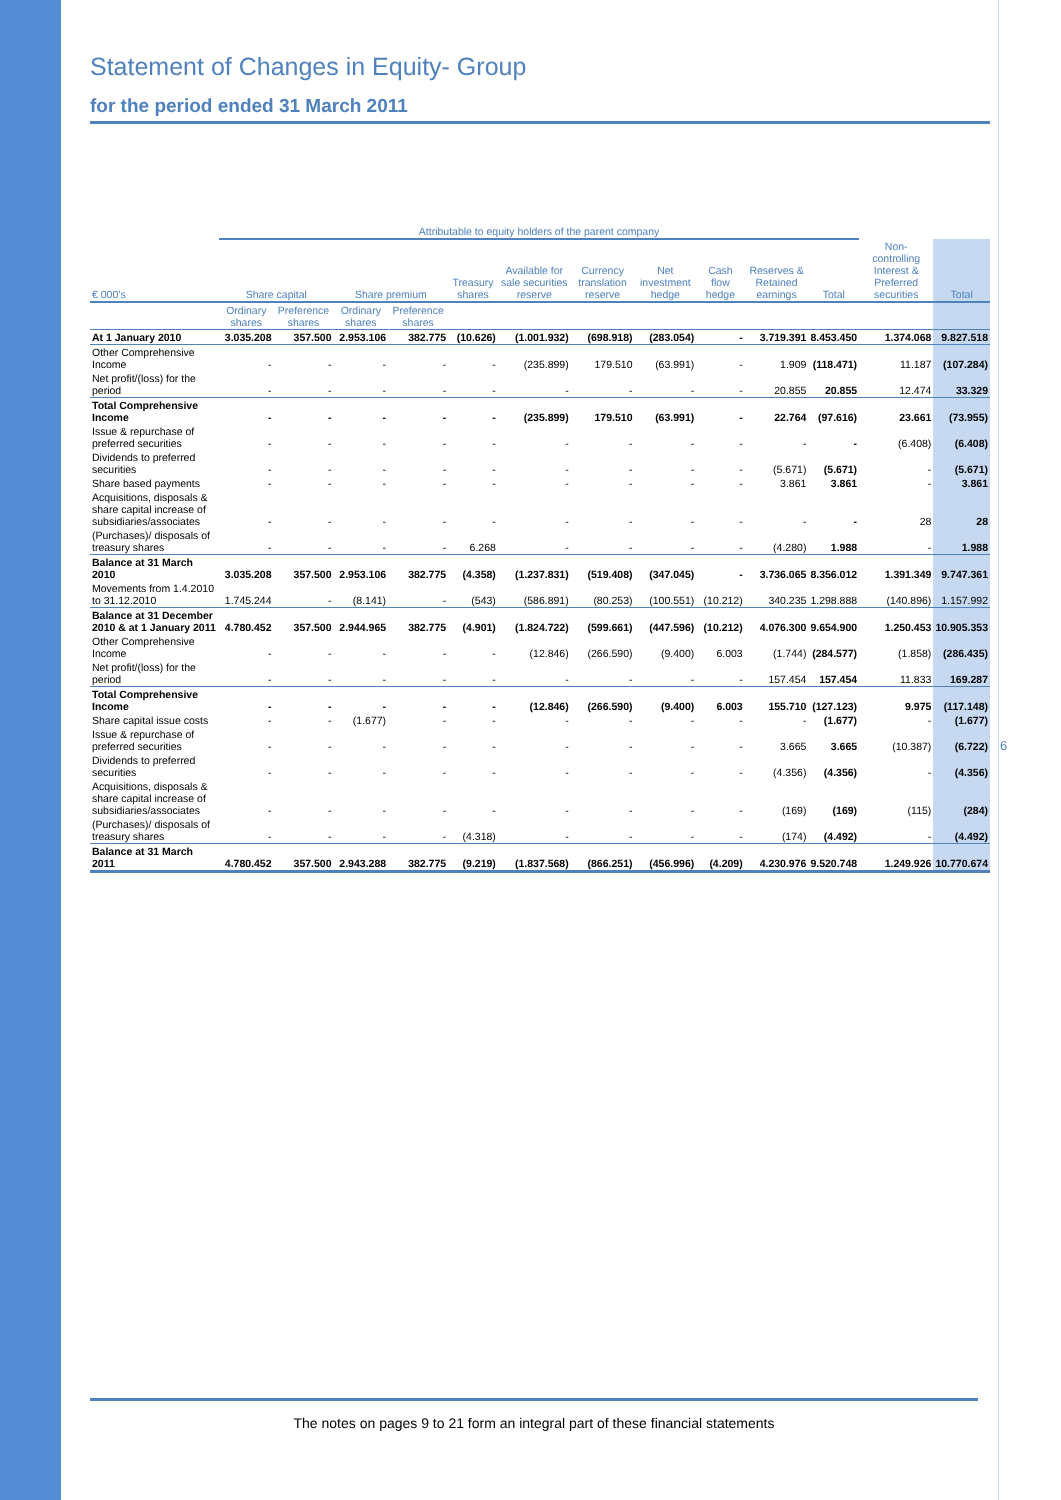Statement of Changes in Equity- Group
for the period ended 31 March 2011
| | Attributable to equity holders of the parent company | | | | | | | | | | | | |
| --- | --- | --- | --- | --- | --- | --- | --- | --- | --- | --- | --- | --- | --- |
| € 000’s | Share capital | | Share premium | | Treasury shares | Available for sale securities reserve | Currency translation reserve | Net investment hedge | Cash flow hedge | Reserves & Retained earnings | Total | Non-controlling Interest & Preferred securities | Total |
| | Ordinary shares | Preference shares | Ordinary shares | Preference shares | | | | | | | | | |
| At 1 January 2010 | 3.035.208 | 357.500 | 2.953.106 | 382.775 | (10.626) | (1.001.932) | (698.918) | (283.054) | - | 3.719.391 | 8.453.450 | 1.374.068 | 9.827.518 |
| Other Comprehensive Income | - | - | - | - | - | (235.899) | 179.510 | (63.991) | - | 1.909 | (118.471) | 11.187 | (107.284) |
| Net profit/(loss) for the period | - | - | - | - | - | - | - | - | - | 20.855 | 20.855 | 12.474 | 33.329 |
| Total Comprehensive Income | - | - | - | - | - | (235.899) | 179.510 | (63.991) | - | 22.764 | (97.616) | 23.661 | (73.955) |
| Issue & repurchase of preferred securities | - | - | - | - | - | - | - | - | - | - | - | (6.408) | (6.408) |
| Dividends to preferred securities | - | - | - | - | - | - | - | - | - | (5.671) | (5.671) | - | (5.671) |
| Share based payments | - | - | - | - | - | - | - | - | - | 3.861 | 3.861 | - | 3.861 |
| Acquisitions, disposals & share capital increase of subsidiaries/associates | - | - | - | - | - | - | - | - | - | - | - | 28 | 28 |
| (Purchases)/ disposals of treasury shares | - | - | - | - | 6.268 | - | - | - | - | (4.280) | 1.988 | - | 1.988 |
| Balance at 31 March 2010 | 3.035.208 | 357.500 | 2.953.106 | 382.775 | (4.358) | (1.237.831) | (519.408) | (347.045) | - | 3.736.065 | 8.356.012 | 1.391.349 | 9.747.361 |
| Movements from 1.4.2010 to 31.12.2010 | 1.745.244 | - | (8.141) | - | (543) | (586.891) | (80.253) | (100.551) | (10.212) | 340.235 | 1.298.888 | (140.896) | 1.157.992 |
| Balance at 31 December 2010 & at 1 January 2011 | 4.780.452 | 357.500 | 2.944.965 | 382.775 | (4.901) | (1.824.722) | (599.661) | (447.596) | (10.212) | 4.076.300 | 9.654.900 | 1.250.453 | 10.905.353 |
| Other Comprehensive Income | - | - | - | - | - | (12.846) | (266.590) | (9.400) | 6.003 | (1.744) | (284.577) | (1.858) | (286.435) |
| Net profit/(loss) for the period | - | - | - | - | - | - | - | - | - | 157.454 | 157.454 | 11.833 | 169.287 |
| Total Comprehensive Income | - | - | - | - | - | (12.846) | (266.590) | (9.400) | 6.003 | 155.710 | (127.123) | 9.975 | (117.148) |
| Share capital issue costs | - | - | (1.677) | - | - | - | - | - | - | - | (1.677) | - | (1.677) |
| Issue & repurchase of preferred securities | - | - | - | - | - | - | - | - | - | 3.665 | 3.665 | (10.387) | (6.722) |
| Dividends to preferred securities | - | - | - | - | - | - | - | - | - | (4.356) | (4.356) | - | (4.356) |
| Acquisitions, disposals & share capital increase of subsidiaries/associates | - | - | - | - | - | - | - | - | - | (169) | (169) | (115) | (284) |
| (Purchases)/ disposals of treasury shares | - | - | - | - | (4.318) | - | - | - | - | (174) | (4.492) | - | (4.492) |
| Balance at 31 March 2011 | 4.780.452 | 357.500 | 2.943.288 | 382.775 | (9.219) | (1.837.568) | (866.251) | (456.996) | (4.209) | 4.230.976 | 9.520.748 | 1.249.926 | 10.770.674 |
6
The notes on pages 9 to 21 form an integral part of these financial statements